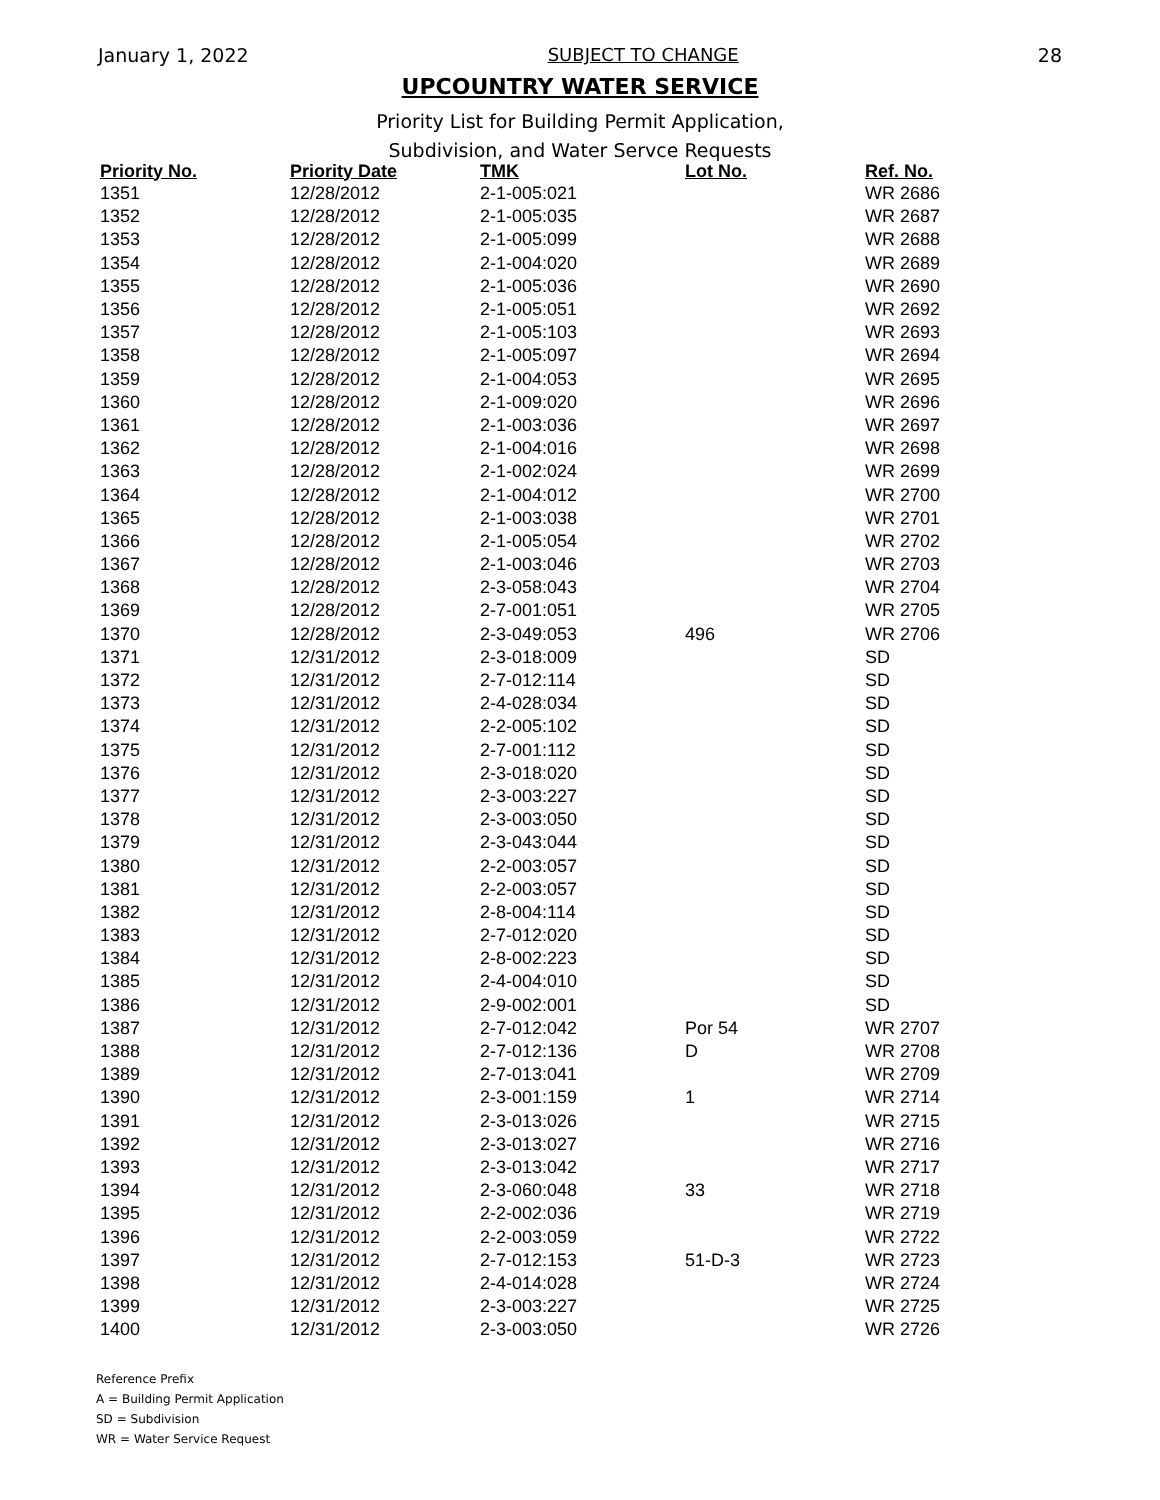January 1, 2022 SUBJECT TO CHANGE 28
UPCOUNTRY WATER SERVICE
Priority List for Building Permit Application,
Subdivision, and Water Servce Requests
| Priority No. | Priority Date | TMK | Lot No. | Ref. No. |
| --- | --- | --- | --- | --- |
| 1351 | 12/28/2012 | 2-1-005:021 | | WR 2686 |
| 1352 | 12/28/2012 | 2-1-005:035 | | WR 2687 |
| 1353 | 12/28/2012 | 2-1-005:099 | | WR 2688 |
| 1354 | 12/28/2012 | 2-1-004:020 | | WR 2689 |
| 1355 | 12/28/2012 | 2-1-005:036 | | WR 2690 |
| 1356 | 12/28/2012 | 2-1-005:051 | | WR 2692 |
| 1357 | 12/28/2012 | 2-1-005:103 | | WR 2693 |
| 1358 | 12/28/2012 | 2-1-005:097 | | WR 2694 |
| 1359 | 12/28/2012 | 2-1-004:053 | | WR 2695 |
| 1360 | 12/28/2012 | 2-1-009:020 | | WR 2696 |
| 1361 | 12/28/2012 | 2-1-003:036 | | WR 2697 |
| 1362 | 12/28/2012 | 2-1-004:016 | | WR 2698 |
| 1363 | 12/28/2012 | 2-1-002:024 | | WR 2699 |
| 1364 | 12/28/2012 | 2-1-004:012 | | WR 2700 |
| 1365 | 12/28/2012 | 2-1-003:038 | | WR 2701 |
| 1366 | 12/28/2012 | 2-1-005:054 | | WR 2702 |
| 1367 | 12/28/2012 | 2-1-003:046 | | WR 2703 |
| 1368 | 12/28/2012 | 2-3-058:043 | | WR 2704 |
| 1369 | 12/28/2012 | 2-7-001:051 | | WR 2705 |
| 1370 | 12/28/2012 | 2-3-049:053 | 496 | WR 2706 |
| 1371 | 12/31/2012 | 2-3-018:009 | | SD |
| 1372 | 12/31/2012 | 2-7-012:114 | | SD |
| 1373 | 12/31/2012 | 2-4-028:034 | | SD |
| 1374 | 12/31/2012 | 2-2-005:102 | | SD |
| 1375 | 12/31/2012 | 2-7-001:112 | | SD |
| 1376 | 12/31/2012 | 2-3-018:020 | | SD |
| 1377 | 12/31/2012 | 2-3-003:227 | | SD |
| 1378 | 12/31/2012 | 2-3-003:050 | | SD |
| 1379 | 12/31/2012 | 2-3-043:044 | | SD |
| 1380 | 12/31/2012 | 2-2-003:057 | | SD |
| 1381 | 12/31/2012 | 2-2-003:057 | | SD |
| 1382 | 12/31/2012 | 2-8-004:114 | | SD |
| 1383 | 12/31/2012 | 2-7-012:020 | | SD |
| 1384 | 12/31/2012 | 2-8-002:223 | | SD |
| 1385 | 12/31/2012 | 2-4-004:010 | | SD |
| 1386 | 12/31/2012 | 2-9-002:001 | | SD |
| 1387 | 12/31/2012 | 2-7-012:042 | Por 54 | WR 2707 |
| 1388 | 12/31/2012 | 2-7-012:136 | D | WR 2708 |
| 1389 | 12/31/2012 | 2-7-013:041 | | WR 2709 |
| 1390 | 12/31/2012 | 2-3-001:159 | 1 | WR 2714 |
| 1391 | 12/31/2012 | 2-3-013:026 | | WR 2715 |
| 1392 | 12/31/2012 | 2-3-013:027 | | WR 2716 |
| 1393 | 12/31/2012 | 2-3-013:042 | | WR 2717 |
| 1394 | 12/31/2012 | 2-3-060:048 | 33 | WR 2718 |
| 1395 | 12/31/2012 | 2-2-002:036 | | WR 2719 |
| 1396 | 12/31/2012 | 2-2-003:059 | | WR 2722 |
| 1397 | 12/31/2012 | 2-7-012:153 | 51-D-3 | WR 2723 |
| 1398 | 12/31/2012 | 2-4-014:028 | | WR 2724 |
| 1399 | 12/31/2012 | 2-3-003:227 | | WR 2725 |
| 1400 | 12/31/2012 | 2-3-003:050 | | WR 2726 |
Reference Prefix
A = Building Permit Application
SD = Subdivision
WR = Water Service Request